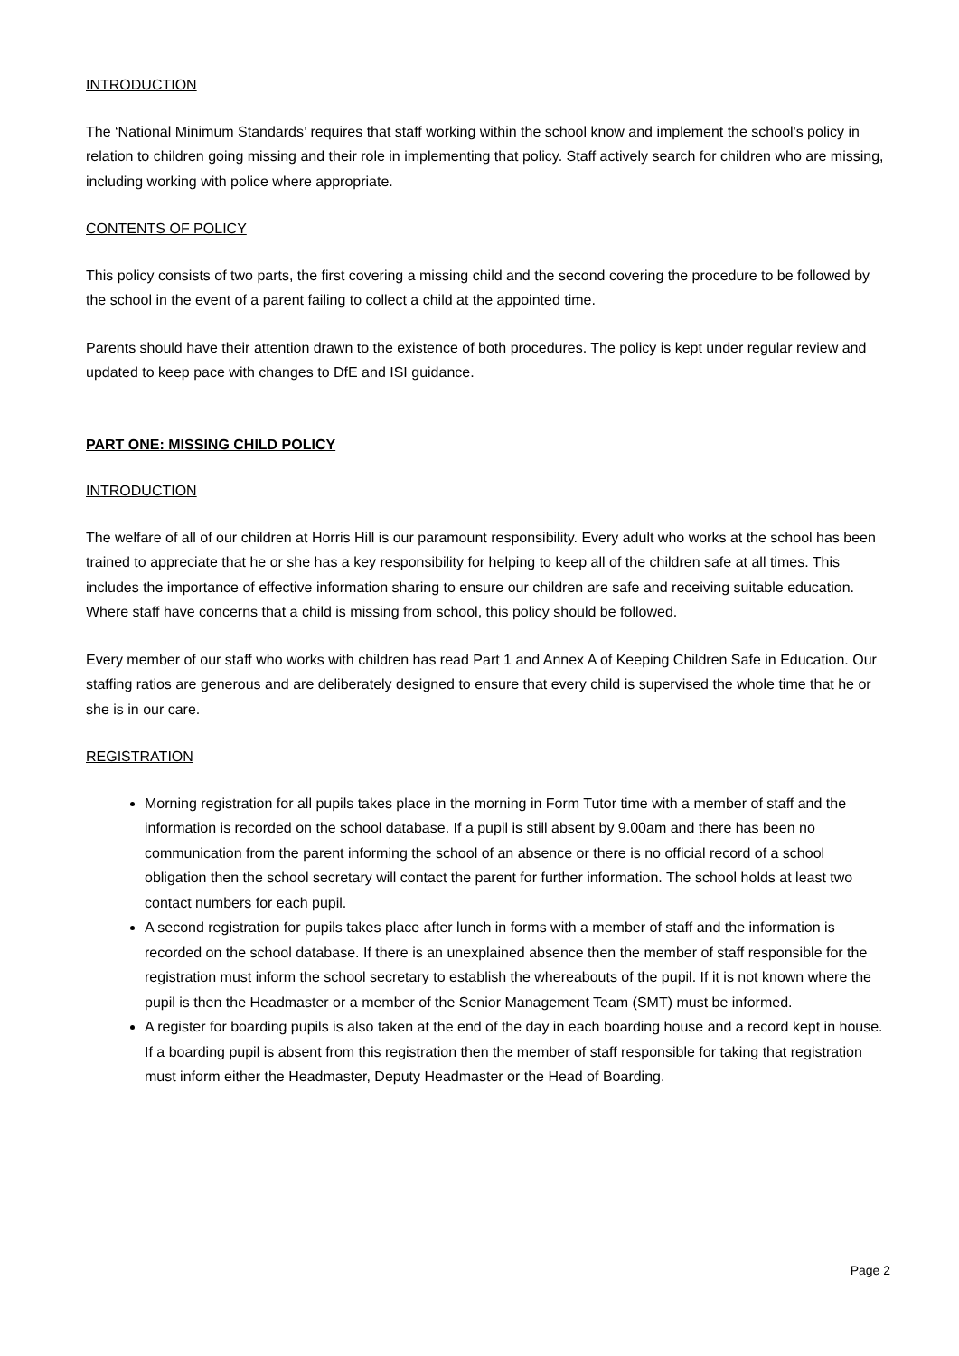INTRODUCTION
The ‘National Minimum Standards’ requires that staff working within the school know and implement the school's policy in relation to children going missing and their role in implementing that policy. Staff actively search for children who are missing, including working with police where appropriate.
CONTENTS OF POLICY
This policy consists of two parts, the first covering a missing child and the second covering the procedure to be followed by the school in the event of a parent failing to collect a child at the appointed time.
Parents should have their attention drawn to the existence of both procedures. The policy is kept under regular review and updated to keep pace with changes to DfE and ISI guidance.
PART ONE: MISSING CHILD POLICY
INTRODUCTION
The welfare of all of our children at Horris Hill is our paramount responsibility. Every adult who works at the school has been trained to appreciate that he or she has a key responsibility for helping to keep all of the children safe at all times. This includes the importance of effective information sharing to ensure our children are safe and receiving suitable education. Where staff have concerns that a child is missing from school, this policy should be followed.
Every member of our staff who works with children has read Part 1 and Annex A of Keeping Children Safe in Education. Our staffing ratios are generous and are deliberately designed to ensure that every child is supervised the whole time that he or she is in our care.
REGISTRATION
Morning registration for all pupils takes place in the morning in Form Tutor time with a member of staff and the information is recorded on the school database. If a pupil is still absent by 9.00am and there has been no communication from the parent informing the school of an absence or there is no official record of a school obligation then the school secretary will contact the parent for further information. The school holds at least two contact numbers for each pupil.
A second registration for pupils takes place after lunch in forms with a member of staff and the information is recorded on the school database. If there is an unexplained absence then the member of staff responsible for the registration must inform the school secretary to establish the whereabouts of the pupil. If it is not known where the pupil is then the Headmaster or a member of the Senior Management Team (SMT) must be informed.
A register for boarding pupils is also taken at the end of the day in each boarding house and a record kept in house. If a boarding pupil is absent from this registration then the member of staff responsible for taking that registration must inform either the Headmaster, Deputy Headmaster or the Head of Boarding.
Page 2